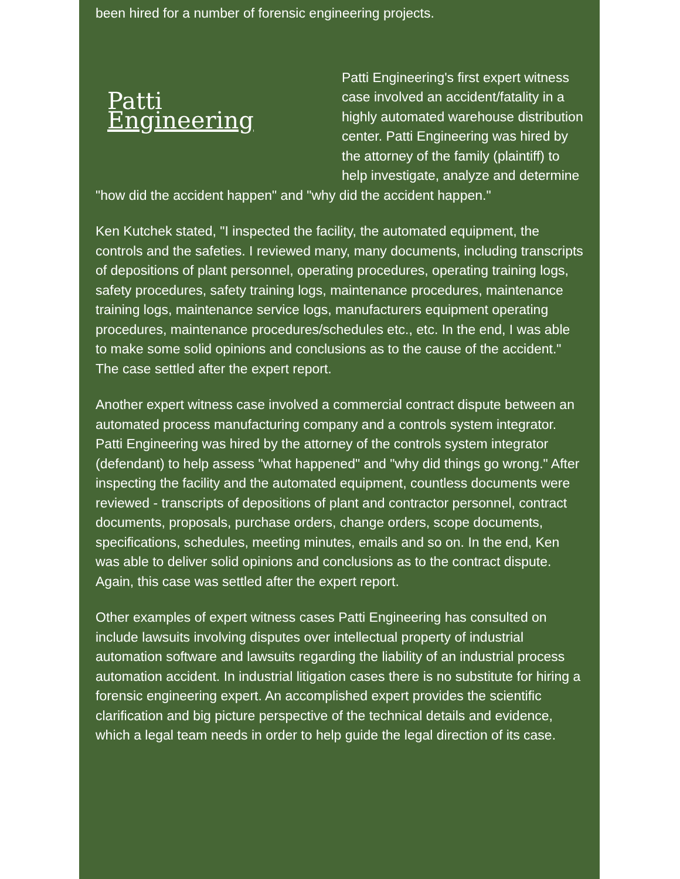been hired for a number of forensic engineering projects.
Patti
Engineering
Patti Engineering's first expert witness case involved an accident/fatality in a highly automated warehouse distribution center. Patti Engineering was hired by the attorney of the family (plaintiff) to help investigate, analyze and determine "how did the accident happen" and "why did the accident happen."
Ken Kutchek stated, "I inspected the facility, the automated equipment, the controls and the safeties. I reviewed many, many documents, including transcripts of depositions of plant personnel, operating procedures, operating training logs, safety procedures, safety training logs, maintenance procedures, maintenance training logs, maintenance service logs, manufacturers equipment operating procedures, maintenance procedures/schedules etc., etc. In the end, I was able to make some solid opinions and conclusions as to the cause of the accident." The case settled after the expert report.
Another expert witness case involved a commercial contract dispute between an automated process manufacturing company and a controls system integrator. Patti Engineering was hired by the attorney of the controls system integrator (defendant) to help assess "what happened" and "why did things go wrong." After inspecting the facility and the automated equipment, countless documents were reviewed - transcripts of depositions of plant and contractor personnel, contract documents, proposals, purchase orders, change orders, scope documents, specifications, schedules, meeting minutes, emails and so on. In the end, Ken was able to deliver solid opinions and conclusions as to the contract dispute. Again, this case was settled after the expert report.
Other examples of expert witness cases Patti Engineering has consulted on include lawsuits involving disputes over intellectual property of industrial automation software and lawsuits regarding the liability of an industrial process automation accident. In industrial litigation cases there is no substitute for hiring a forensic engineering expert. An accomplished expert provides the scientific clarification and big picture perspective of the technical details and evidence, which a legal team needs in order to help guide the legal direction of its case.